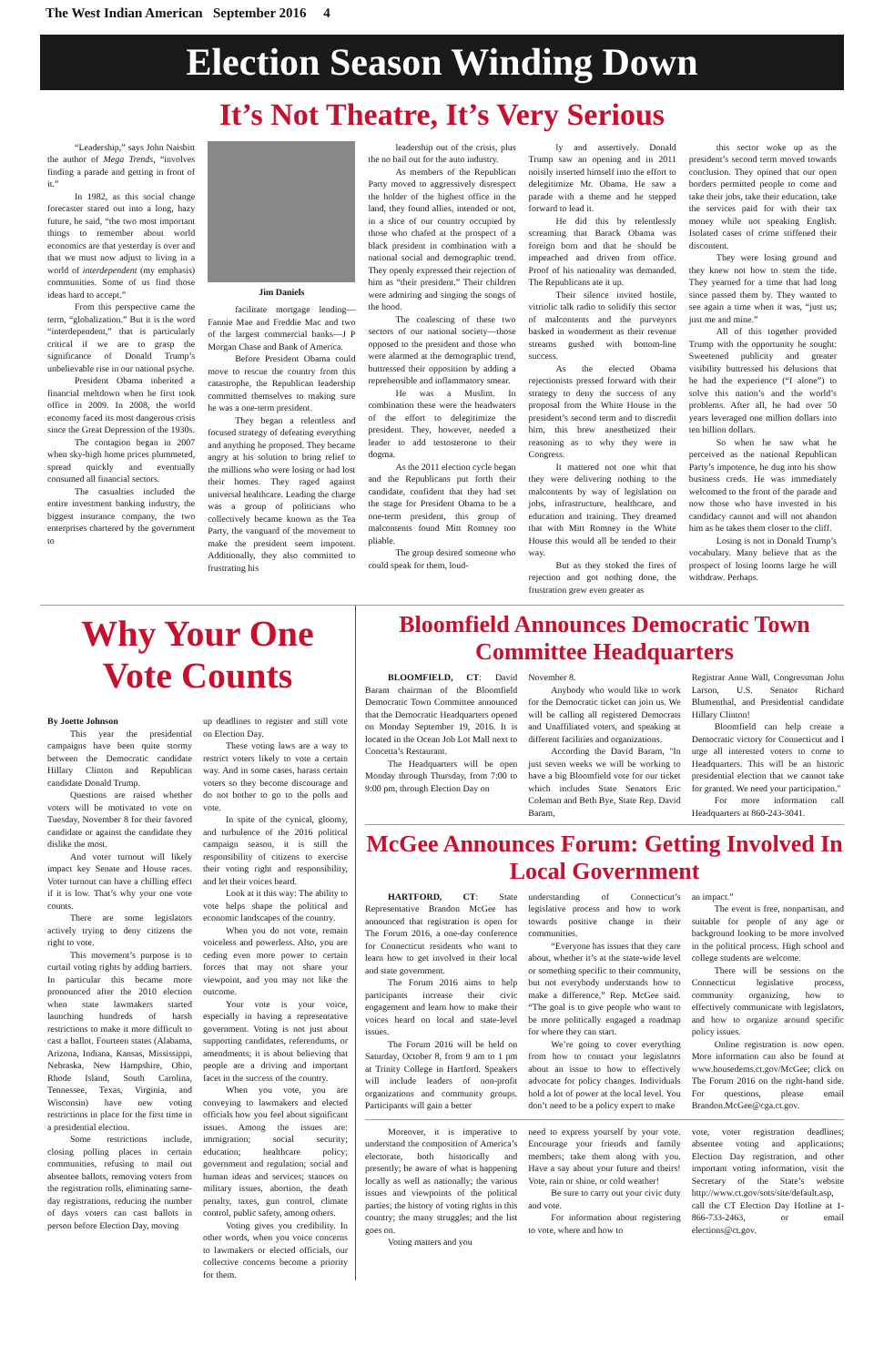The West Indian American September 2016 4
Election Season Winding Down
It’s Not Theatre, It’s Very Serious
“Leadership,” says John Naisbitt the author of Mega Trends, “involves finding a parade and getting in front of it.”
In 1982, as this social change forecaster stared out into a long, hazy future, he said, “the two most important things to remember about world economics are that yesterday is over and that we must now adjust to living in a world of interdependent (my emphasis) communities. Some of us find those ideas hard to accept.”
From this perspective came the term, “globalization.” But it is the word “interdependent,” that is particularly critical if we are to grasp the significance of Donald Trump’s unbelievable rise in our national psyche.
President Obama inherited a financial meltdown when he first took office in 2009. In 2008, the world economy faced its most dangerous crisis since the Great Depression of the 1930s.
The contagion began in 2007 when sky-high home prices plummeted, spread quickly and eventually consumed all financial sectors.
The casualties included the entire investment banking industry, the biggest insurance company, the two enterprises chartered by the government to
Jim Daniels
facilitate mortgage lending—Fannie Mae and Freddie Mac and two of the largest commercial banks—J P Morgan Chase and Bank of America.
Before President Obama could move to rescue the country from this catastrophe, the Republican leadership committed themselves to making sure he was a one-term president.
They began a relentless and focused strategy of defeating everything and anything he proposed. They became angry at his solution to bring relief to the millions who were losing or had lost their homes. They raged against universal healthcare. Leading the charge was a group of politicians who collectively became known as the Tea Party, the vanguard of the movement to make the president seem impotent. Additionally, they also committed to frustrating his
leadership out of the crisis, plus the no bail out for the auto industry.
As members of the Republican Party moved to aggressively disrespect the holder of the highest office in the land, they found allies, intended or not, in a slice of our country occupied by those who chafed at the prospect of a black president in combination with a national social and demographic trend. They openly expressed their rejection of him as “their president.” Their children were admiring and singing the songs of the hood.
The coalescing of these two sectors of our national society—those opposed to the president and those who were alarmed at the demographic trend, buttressed their opposition by adding a reprehensible and inflammatory smear.
He was a Muslim. In combination these were the headwaters of the effort to delegitimize the president. They, however, needed a leader to add testosterone to their dogma.
As the 2011 election cycle began and the Republicans put forth their candidate, confident that they had set the stage for President Obama to be a one-term president, this group of malcontents found Mitt Romney too pliable.
The group desired someone who could speak for them, loud-
ly and assertively. Donald Trump saw an opening and in 2011 noisily inserted himself into the effort to delegitimize Mr. Obama. He saw a parade with a theme and he stepped forward to lead it.
He did this by relentlessly screaming that Barack Obama was foreign born and that he should be impeached and driven from office. Proof of his nationality was demanded. The Republicans ate it up.
Their silence invited hostile, vitriolic talk radio to solidify this sector of malcontents and the purveyors basked in wonderment as their revenue streams gushed with bottom-line success.
As the elected Obama rejectionists pressed forward with their strategy to deny the success of any proposal from the White House in the president’s second term and to discredit him, this brew anesthetized their reasoning as to why they were in Congress.
It mattered not one whit that they were delivering nothing to the malcontents by way of legislation on jobs, infrastructure, healthcare, and education and training. They dreamed that with Mitt Romney in the White House this would all be tended to their way.
But as they stoked the fires of rejection and got nothing done, the frustration grew even greater as
this sector woke up as the president’s second term moved towards conclusion. They opined that our open borders permitted people to come and take their jobs, take their education, take the services paid for with their tax money while not speaking English. Isolated cases of crime stiffened their discontent.
They were losing ground and they knew not how to stem the tide. They yearned for a time that had long since passed them by. They wanted to see again a time when it was, “just us; just me and mine.”
All of this together provided Trump with the opportunity he sought: Sweetened publicity and greater visibility buttressed his delusions that he had the experience (“I alone”) to solve this nation’s and the world’s problems. After all, he had over 50 years leveraged one million dollars into ten billion dollars.
So when he saw what he perceived as the national Republican Party’s impotence, he dug into his show business creds. He was immediately welcomed to the front of the parade and now those who have invested in his candidacy cannot and will not abandon him as he takes them closer to the cliff.
Losing is not in Donald Trump’s vocabulary. Many believe that as the prospect of losing looms large he will withdraw. Perhaps.
Why Your One Vote Counts
By Joette Johnson
This year the presidential campaigns have been quite stormy between the Democratic candidate Hillary Clinton and Republican candidate Donald Trump.
Questions are raised whether voters will be motivated to vote on Tuesday, November 8 for their favored candidate or against the candidate they dislike the most.
And voter turnout will likely impact key Senate and House races. Voter turnout can have a chilling effect if it is low. That’s why your one vote counts.
There are some legislators actively trying to deny citizens the right to vote.
This movement’s purpose is to curtail voting rights by adding barriers. In particular this became more pronounced after the 2010 election when state lawmakers started launching hundreds of harsh restrictions to make it more difficult to cast a ballot. Fourteen states (Alabama, Arizona, Indiana, Kansas, Mississippi, Nebraska, New Hampshire, Ohio, Rhode Island, South Carolina, Tennessee, Texas, Virginia, and Wisconsin) have new voting restrictions in place for the first time in a presidential election.
Some restrictions include, closing polling places in certain communities, refusing to mail out absentee ballots, removing voters from the registration rolls, eliminating same-day registrations, reducing the number of days voters can cast ballots in person before Election Day, moving
up deadlines to register and still vote on Election Day.
These voting laws are a way to restrict voters likely to vote a certain way. And in some cases, harass certain voters so they become discourage and do not bother to go to the polls and vote.
In spite of the cynical, gloomy, and turbulence of the 2016 political campaign season, it is still the responsibility of citizens to exercise their voting right and responsibility, and let their voices heard.
Look at it this way: The ability to vote helps shape the political and economic landscapes of the country.
When you do not vote, remain voiceless and powerless. Also, you are ceding even more power to certain forces that may not share your viewpoint, and you may not like the outcome.
Your vote is your voice, especially in having a representative government. Voting is not just about supporting candidates, referendums, or amendments; it is about believing that people are a driving and important facet in the success of the country.
When you vote, you are conveying to lawmakers and elected officials how you feel about significant issues. Among the issues are: immigration; social security; education; healthcare policy; government and regulation; social and human ideas and services; stances on military issues, abortion, the death penalty, taxes, gun control, climate control, public safety, among others.
Voting gives you credibility. In other words, when you voice concerns to lawmakers or elected officials, our collective concerns become a priority for them.
Bloomfield Announces Democratic Town Committee Headquarters
BLOOMFIELD, CT: David Baram chairman of the Bloomfield Democratic Town Committee announced that the Democratic Headquarters opened on Monday September 19, 2016. It is located in the Ocean Job Lot Mall next to Concetta’s Restaurant.
The Headquarters will be open Monday through Thursday, from 7:00 to 9:00 pm, through Election Day on
November 8.
Anybody who would like to work for the Democratic ticket can join us. We will be calling all registered Democrats and Unaffiliated voters, and speaking at different facilities and organizations.
According the David Baram, "In just seven weeks we will be working to have a big Bloomfield vote for our ticket which includes State Senators Eric Coleman and Beth Bye, State Rep. David Baram,
Registrar Anne Wall, Congressman John Larson, U.S. Senator Richard Blumenthal, and Presidential candidate Hillary Clinton!
Bloomfield can help create a Democratic victory for Connecticut and I urge all interested voters to come to Headquarters. This will be an historic presidential election that we cannot take for granted. We need your participation."
For more information call Headquarters at 860-243-3041.
McGee Announces Forum: Getting Involved In Local Government
HARTFORD, CT: State Representative Brandon McGee has announced that registration is open for The Forum 2016, a one-day conference for Connecticut residents who want to learn how to get involved in their local and state government.
The Forum 2016 aims to help participants increase their civic engagement and learn how to make their voices heard on local and state-level issues.
The Forum 2016 will be held on Saturday, October 8, from 9 am to 1 pm at Trinity College in Hartford. Speakers will include leaders of non-profit organizations and community groups. Participants will gain a better
understanding of Connecticut’s legislative process and how to work towards positive change in their communities.
“Everyone has issues that they care about, whether it’s at the state-wide level or something specific to their community, but not everybody understands how to make a difference,” Rep. McGee said. “The goal is to give people who want to be more politically engaged a roadmap for where they can start.
We’re going to cover everything from how to contact your legislators about an issue to how to effectively advocate for policy changes. Individuals hold a lot of power at the local level. You don’t need to be a policy expert to make
an impact.”
The event is free, nonpartisan, and suitable for people of any age or background looking to be more involved in the political process. High school and college students are welcome.
There will be sessions on the Connecticut legislative process, community organizing, how to effectively communicate with legislators, and how to organize around specific policy issues.
Online registration is now open. More information can also be found at www.housedems.ct.gov/McGee; click on The Forum 2016 on the right-hand side. For questions, please email Brandon.McGee@cga.ct.gov.
Moreover, it is imperative to understand the composition of America’s electorate, both historically and presently; be aware of what is happening locally as well as nationally; the various issues and viewpoints of the political parties; the history of voting rights in this country; the many struggles; and the list goes on.
Voting matters and you
need to express yourself by your vote. Encourage your friends and family members; take them along with you. Have a say about your future and theirs! Vote, rain or shine, or cold weather!
Be sure to carry out your civic duty and vote.
For information about registering to vote, where and how to
vote, voter registration deadlines; absentee voting and applications; Election Day registration, and other important voting information, visit the Secretary of the State’s website http://www.ct.gov/sots/site/default.asp, call the CT Election Day Hotline at 1-866-733-2463, or email elections@ct.gov.